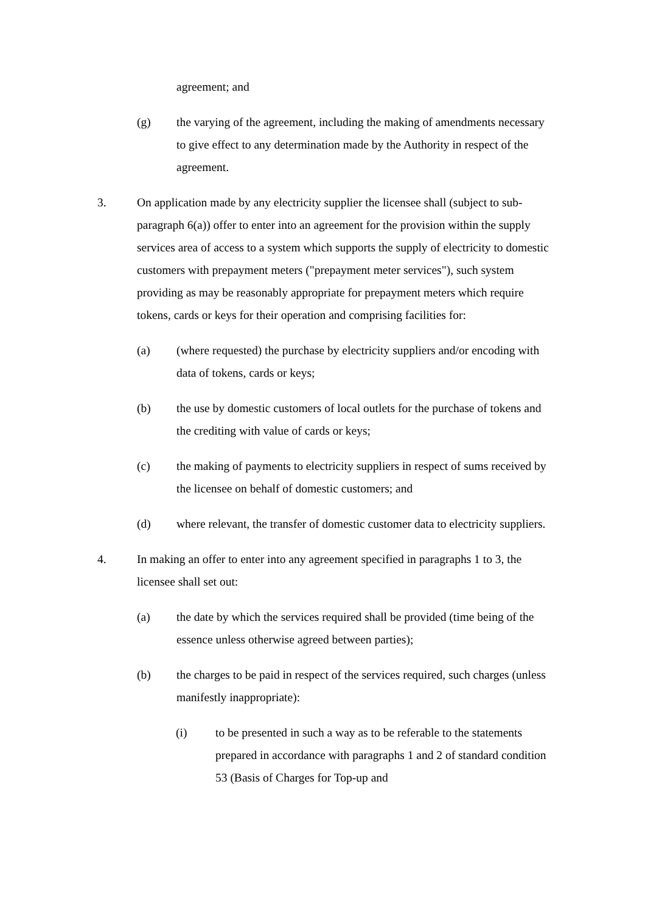agreement; and
(g) the varying of the agreement, including the making of amendments necessary to give effect to any determination made by the Authority in respect of the agreement.
3. On application made by any electricity supplier the licensee shall (subject to sub-paragraph 6(a)) offer to enter into an agreement for the provision within the supply services area of access to a system which supports the supply of electricity to domestic customers with prepayment meters ("prepayment meter services"), such system providing as may be reasonably appropriate for prepayment meters which require tokens, cards or keys for their operation and comprising facilities for:
(a) (where requested) the purchase by electricity suppliers and/or encoding with data of tokens, cards or keys;
(b) the use by domestic customers of local outlets for the purchase of tokens and the crediting with value of cards or keys;
(c) the making of payments to electricity suppliers in respect of sums received by the licensee on behalf of domestic customers; and
(d) where relevant, the transfer of domestic customer data to electricity suppliers.
4. In making an offer to enter into any agreement specified in paragraphs 1 to 3, the licensee shall set out:
(a) the date by which the services required shall be provided (time being of the essence unless otherwise agreed between parties);
(b) the charges to be paid in respect of the services required, such charges (unless manifestly inappropriate):
(i) to be presented in such a way as to be referable to the statements prepared in accordance with paragraphs 1 and 2 of standard condition 53 (Basis of Charges for Top-up and